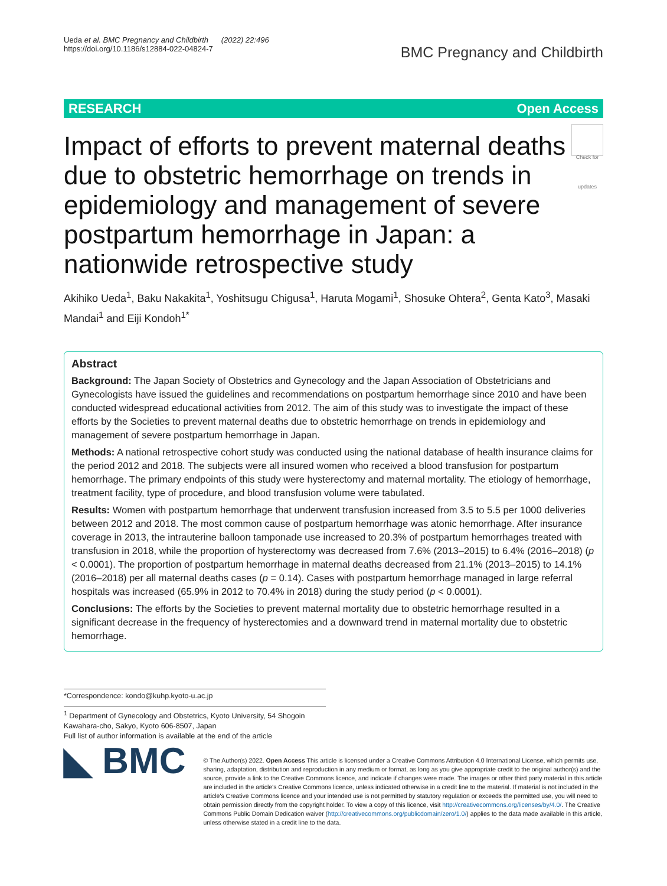Ueda et al. BMC Pregnancy and Childbirth (2022) 22:496
https://doi.org/10.1186/s12884-022-04824-7
BMC Pregnancy and Childbirth
RESEARCH Open Access
Check for updates
Impact of efforts to prevent maternal deaths due to obstetric hemorrhage on trends in epidemiology and management of severe postpartum hemorrhage in Japan: a nationwide retrospective study
Akihiko Ueda<sup>1</sup>, Baku Nakakita<sup>1</sup>, Yoshitsugu Chigusa<sup>1</sup>, Haruta Mogami<sup>1</sup>, Shosuke Ohtera<sup>2</sup>, Genta Kato<sup>3</sup>, Masaki Mandai<sup>1</sup> and Eiji Kondoh<sup>1*</sup>
Abstract
Background: The Japan Society of Obstetrics and Gynecology and the Japan Association of Obstetricians and Gynecologists have issued the guidelines and recommendations on postpartum hemorrhage since 2010 and have been conducted widespread educational activities from 2012. The aim of this study was to investigate the impact of these efforts by the Societies to prevent maternal deaths due to obstetric hemorrhage on trends in epidemiology and management of severe postpartum hemorrhage in Japan.
Methods: A national retrospective cohort study was conducted using the national database of health insurance claims for the period 2012 and 2018. The subjects were all insured women who received a blood transfusion for postpartum hemorrhage. The primary endpoints of this study were hysterectomy and maternal mortality. The etiology of hemorrhage, treatment facility, type of procedure, and blood transfusion volume were tabulated.
Results: Women with postpartum hemorrhage that underwent transfusion increased from 3.5 to 5.5 per 1000 deliveries between 2012 and 2018. The most common cause of postpartum hemorrhage was atonic hemorrhage. After insurance coverage in 2013, the intrauterine balloon tamponade use increased to 20.3% of postpartum hemorrhages treated with transfusion in 2018, while the proportion of hysterectomy was decreased from 7.6% (2013–2015) to 6.4% (2016–2018) (p < 0.0001). The proportion of postpartum hemorrhage in maternal deaths decreased from 21.1% (2013–2015) to 14.1% (2016–2018) per all maternal deaths cases (p = 0.14). Cases with postpartum hemorrhage managed in large referral hospitals was increased (65.9% in 2012 to 70.4% in 2018) during the study period (p < 0.0001).
Conclusions: The efforts by the Societies to prevent maternal mortality due to obstetric hemorrhage resulted in a significant decrease in the frequency of hysterectomies and a downward trend in maternal mortality due to obstetric hemorrhage.
*Correspondence: kondo@kuhp.kyoto-u.ac.jp
<sup>1</sup> Department of Gynecology and Obstetrics, Kyoto University, 54 Shogoin Kawahara-cho, Sakyo, Kyoto 606-8507, Japan
Full list of author information is available at the end of the article
◣ BMC
© The Author(s) 2022. Open Access This article is licensed under a Creative Commons Attribution 4.0 International License, which permits use, sharing, adaptation, distribution and reproduction in any medium or format, as long as you give appropriate credit to the original author(s) and the source, provide a link to the Creative Commons licence, and indicate if changes were made. The images or other third party material in this article are included in the article's Creative Commons licence, unless indicated otherwise in a credit line to the material. If material is not included in the article's Creative Commons licence and your intended use is not permitted by statutory regulation or exceeds the permitted use, you will need to obtain permission directly from the copyright holder. To view a copy of this licence, visit http://creativecommons.org/licenses/by/4.0/. The Creative Commons Public Domain Dedication waiver (http://creativecommons.org/publicdomain/zero/1.0/) applies to the data made available in this article, unless otherwise stated in a credit line to the data.